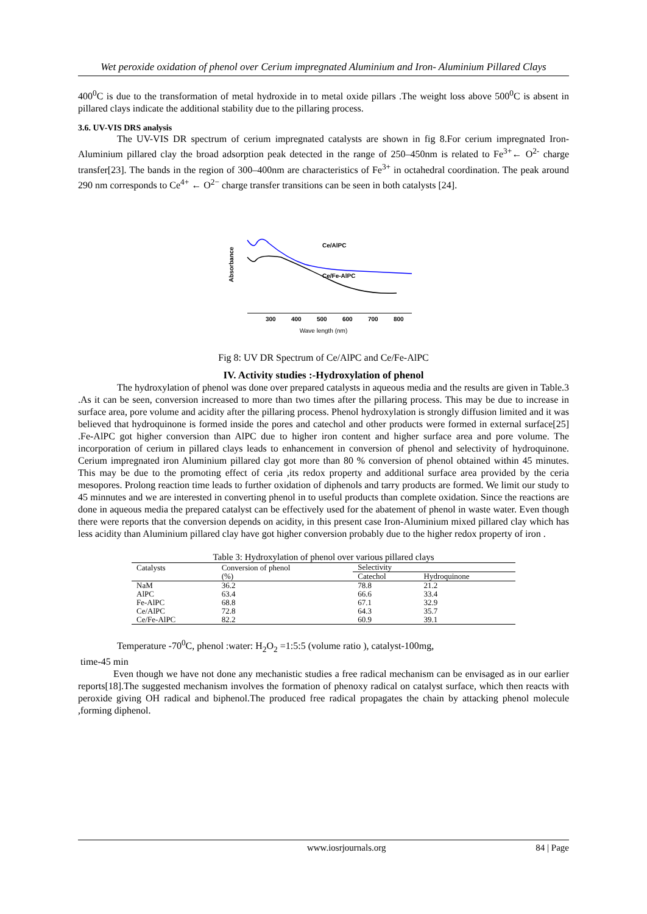Wet peroxide oxidation of phenol over Cerium impregnated Aluminium and Iron- Aluminium Pillared Clays
400<sup>0</sup>C is due to the transformation of metal hydroxide in to metal oxide pillars .The weight loss above 500<sup>0</sup>C is absent in pillared clays indicate the additional stability due to the pillaring process.
3.6. UV-VIS DRS analysis
The UV-VIS DR spectrum of cerium impregnated catalysts are shown in fig 8.For cerium impregnated Iron-Aluminium pillared clay the broad adsorption peak detected in the range of 250–450nm is related to Fe<sup>3+</sup>← O<sup>2-</sup> charge transfer[23]. The bands in the region of 300–400nm are characteristics of Fe<sup>3+</sup> in octahedral coordination. The peak around 290 nm corresponds to Ce<sup>4+</sup> ← O<sup>2−</sup> charge transfer transitions can be seen in both catalysts [24].
Absorbance
Ce/AlPC
Ce/Fe-AlPC
300
400
500
600
700
800
Wave length (nm)
Fig 8: UV DR Spectrum of Ce/AlPC and Ce/Fe-AlPC
IV. Activity studies :-Hydroxylation of phenol
The hydroxylation of phenol was done over prepared catalysts in aqueous media and the results are given in Table.3 .As it can be seen, conversion increased to more than two times after the pillaring process. This may be due to increase in surface area, pore volume and acidity after the pillaring process. Phenol hydroxylation is strongly diffusion limited and it was believed that hydroquinone is formed inside the pores and catechol and other products were formed in external surface[25] .Fe-AlPC got higher conversion than AlPC due to higher iron content and higher surface area and pore volume. The incorporation of cerium in pillared clays leads to enhancement in conversion of phenol and selectivity of hydroquinone. Cerium impregnated iron Aluminium pillared clay got more than 80 % conversion of phenol obtained within 45 minutes. This may be due to the promoting effect of ceria ,its redox property and additional surface area provided by the ceria mesopores. Prolong reaction time leads to further oxidation of diphenols and tarry products are formed. We limit our study to 45 minnutes and we are interested in converting phenol in to useful products than complete oxidation. Since the reactions are done in aqueous media the prepared catalyst can be effectively used for the abatement of phenol in waste water. Even though there were reports that the conversion depends on acidity, in this present case Iron-Aluminium mixed pillared clay which has less acidity than Aluminium pillared clay have got higher conversion probably due to the higher redox property of iron .
Table 3: Hydroxylation of phenol over various pillared clays
| Catalysts | Conversion of phenol | Selectivity | |
| --- | --- | --- | --- |
| | (%) | Catechol | Hydroquinone |
| NaM | 36.2 | 78.8 | 21.2 |
| AlPC | 63.4 | 66.6 | 33.4 |
| Fe-AlPC | 68.8 | 67.1 | 32.9 |
| Ce/AlPC | 72.8 | 64.3 | 35.7 |
| Ce/Fe-AlPC | 82.2 | 60.9 | 39.1 |
Temperature -70<sup>0</sup>C, phenol :water: H<sub>2</sub>O<sub>2</sub> =1:5:5 (volume ratio ), catalyst-100mg,
time-45 min
Even though we have not done any mechanistic studies a free radical mechanism can be envisaged as in our earlier reports[18].The suggested mechanism involves the formation of phenoxy radical on catalyst surface, which then reacts with peroxide giving OH radical and biphenol.The produced free radical propagates the chain by attacking phenol molecule ,forming diphenol.
www.iosrjournals.org 84 | Page